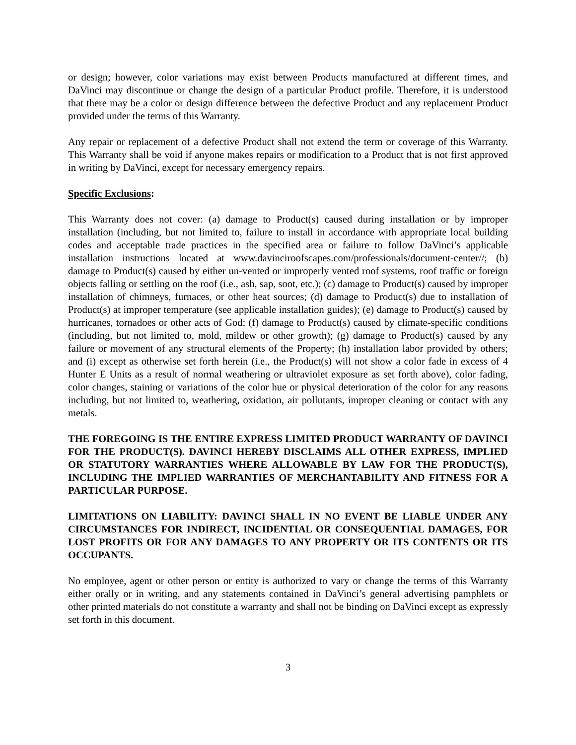or design; however, color variations may exist between Products manufactured at different times, and DaVinci may discontinue or change the design of a particular Product profile. Therefore, it is understood that there may be a color or design difference between the defective Product and any replacement Product provided under the terms of this Warranty.
Any repair or replacement of a defective Product shall not extend the term or coverage of this Warranty. This Warranty shall be void if anyone makes repairs or modification to a Product that is not first approved in writing by DaVinci, except for necessary emergency repairs.
Specific Exclusions:
This Warranty does not cover: (a) damage to Product(s) caused during installation or by improper installation (including, but not limited to, failure to install in accordance with appropriate local building codes and acceptable trade practices in the specified area or failure to follow DaVinci’s applicable installation instructions located at www.davinciroofscapes.com/professionals/document-center//; (b) damage to Product(s) caused by either un-vented or improperly vented roof systems, roof traffic or foreign objects falling or settling on the roof (i.e., ash, sap, soot, etc.); (c) damage to Product(s) caused by improper installation of chimneys, furnaces, or other heat sources; (d) damage to Product(s) due to installation of Product(s) at improper temperature (see applicable installation guides); (e) damage to Product(s) caused by hurricanes, tornadoes or other acts of God; (f) damage to Product(s) caused by climate-specific conditions (including, but not limited to, mold, mildew or other growth); (g) damage to Product(s) caused by any failure or movement of any structural elements of the Property; (h) installation labor provided by others; and (i) except as otherwise set forth herein (i.e., the Product(s) will not show a color fade in excess of 4 Hunter E Units as a result of normal weathering or ultraviolet exposure as set forth above), color fading, color changes, staining or variations of the color hue or physical deterioration of the color for any reasons including, but not limited to, weathering, oxidation, air pollutants, improper cleaning or contact with any metals.
THE FOREGOING IS THE ENTIRE EXPRESS LIMITED PRODUCT WARRANTY OF DAVINCI FOR THE PRODUCT(S). DAVINCI HEREBY DISCLAIMS ALL OTHER EXPRESS, IMPLIED OR STATUTORY WARRANTIES WHERE ALLOWABLE BY LAW FOR THE PRODUCT(S), INCLUDING THE IMPLIED WARRANTIES OF MERCHANTABILITY AND FITNESS FOR A PARTICULAR PURPOSE.
LIMITATIONS ON LIABILITY: DAVINCI SHALL IN NO EVENT BE LIABLE UNDER ANY CIRCUMSTANCES FOR INDIRECT, INCIDENTIAL OR CONSEQUENTIAL DAMAGES, FOR LOST PROFITS OR FOR ANY DAMAGES TO ANY PROPERTY OR ITS CONTENTS OR ITS OCCUPANTS.
No employee, agent or other person or entity is authorized to vary or change the terms of this Warranty either orally or in writing, and any statements contained in DaVinci’s general advertising pamphlets or other printed materials do not constitute a warranty and shall not be binding on DaVinci except as expressly set forth in this document.
3